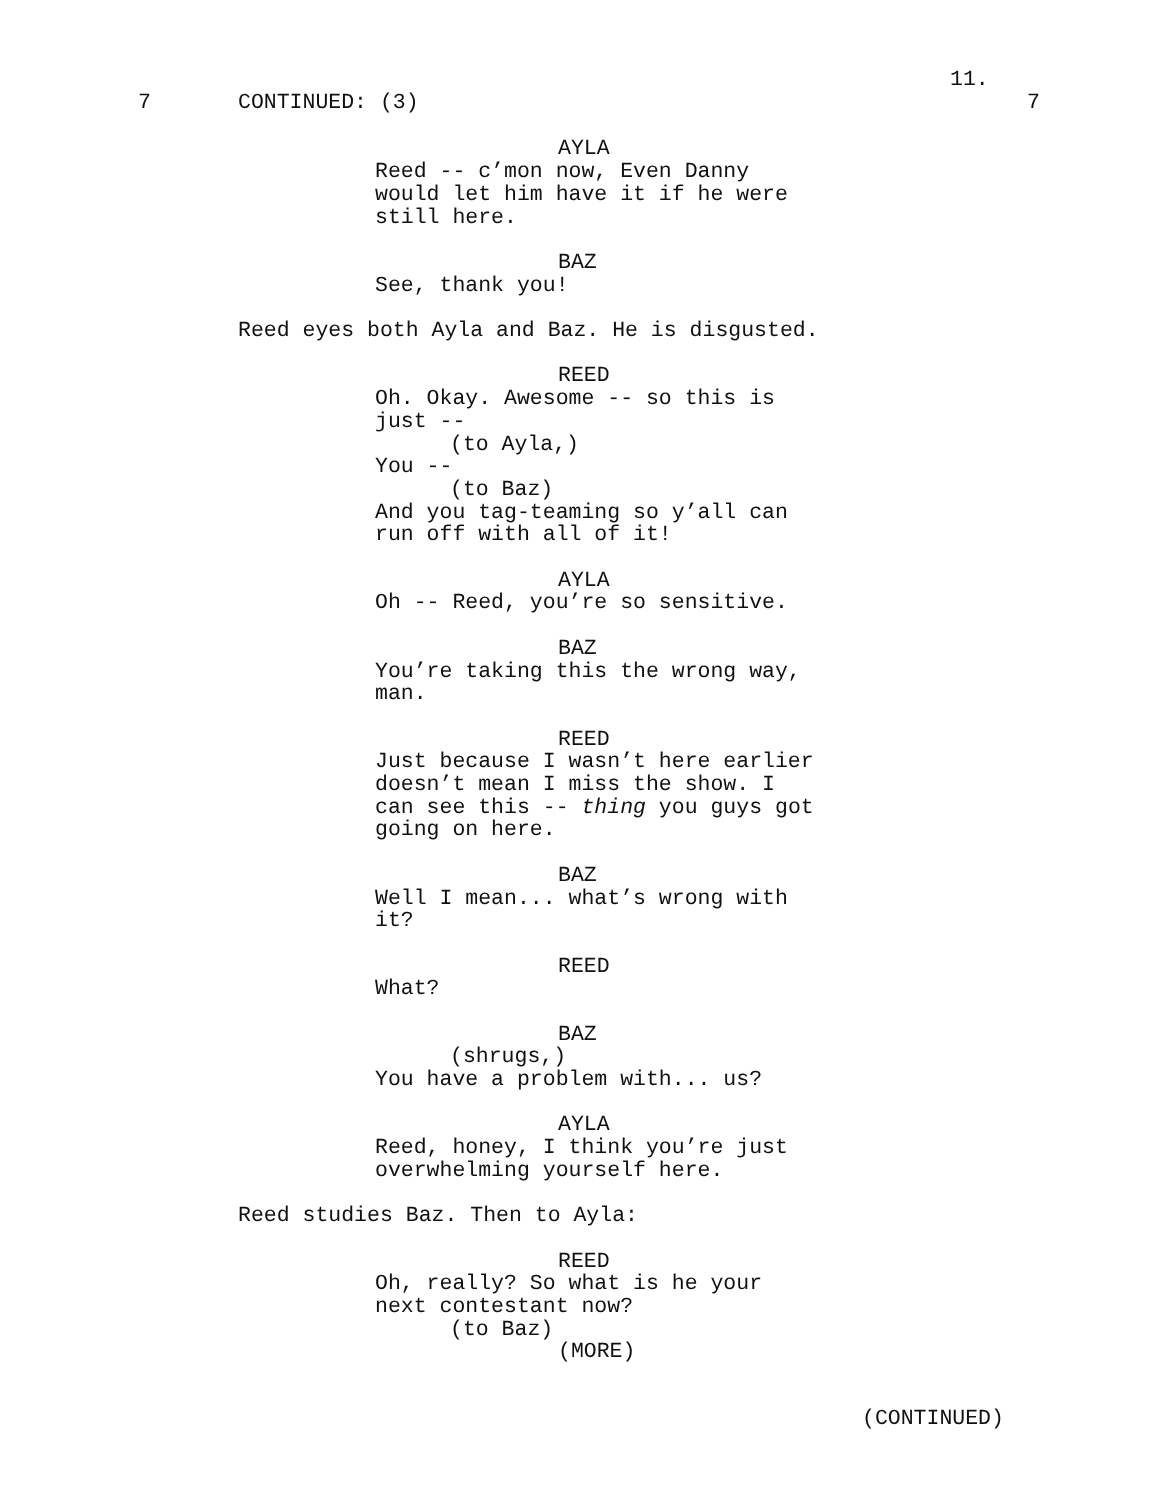11.
7 CONTINUED: (3) 7
AYLA
Reed -- c’mon now, Even Danny would let him have it if he were still here.
BAZ
See, thank you!
Reed eyes both Ayla and Baz. He is disgusted.
REED
Oh. Okay. Awesome -- so this is just --
(to Ayla,)
You --
(to Baz)
And you tag-teaming so y’all can run off with all of it!
AYLA
Oh -- Reed, you’re so sensitive.
BAZ
You’re taking this the wrong way, man.
REED
Just because I wasn’t here earlier doesn’t mean I miss the show. I can see this -- thing you guys got going on here.
BAZ
Well I mean... what’s wrong with it?
REED
What?
BAZ
(shrugs,)
You have a problem with... us?
AYLA
Reed, honey, I think you’re just overwhelming yourself here.
Reed studies Baz. Then to Ayla:
REED
Oh, really? So what is he your next contestant now?
(to Baz)
(MORE)
(CONTINUED)